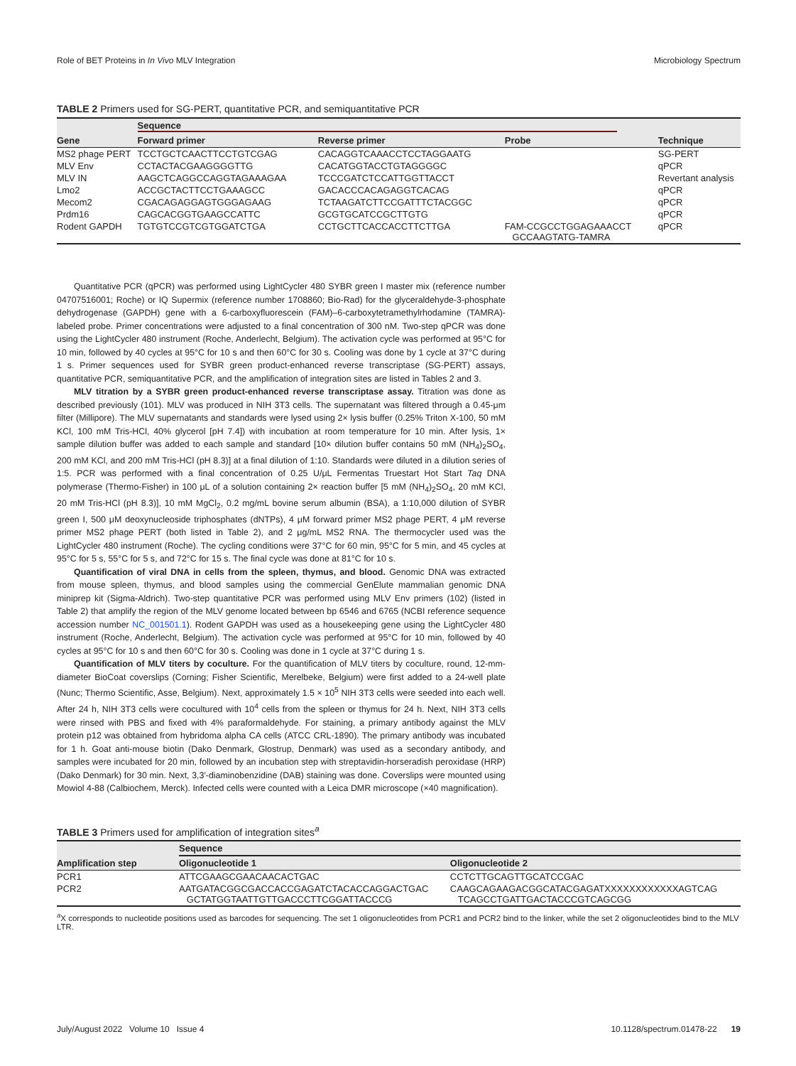Role of BET Proteins in In Vivo MLV Integration Microbiology Spectrum
TABLE 2 Primers used for SG-PERT, quantitative PCR, and semiquantitative PCR
| | Sequence | | | |
| --- | --- | --- | --- | --- |
| Gene | Forward primer | Reverse primer | Probe | Technique |
| MS2 phage PERT | TCCTGCTCAACTTCCTGTCGAG | CACAGGTCAAACCTCCTAGGAATG | | SG-PERT |
| MLV Env | CCTACTACGAAGGGGTTG | CACATGGTACCTGTAGGGGC | | qPCR |
| MLV IN | AAGCTCAGGCCAGGTAGAAAGAA | TCCCGATCTCCATTGGTTACCT | | Revertant analysis |
| Lmo2 | ACCGCTACTTCCTGAAAGCC | GACACCCACAGAGGTCACAG | | qPCR |
| Mecom2 | CGACAGAGGAGTGGGAGAAG | TCTAAGATCTTCCGATTTCTACGGC | | qPCR |
| Prdm16 | CAGCACGGTGAAGCCATTC | GCGTGCATCCGCTTGTG | | qPCR |
| Rodent GAPDH | TGTGTCCGTCGTGGATCTGA | CCTGCTTCACCACCTTCTTGA | FAM-CCGCCTGGAGAAACCT GCCAAGTATG-TAMRA | qPCR |
Quantitative PCR (qPCR) was performed using LightCycler 480 SYBR green I master mix (reference number 04707516001; Roche) or IQ Supermix (reference number 1708860; Bio-Rad) for the glyceraldehyde-3-phosphate dehydrogenase (GAPDH) gene with a 6-carboxyfluorescein (FAM)–6-carboxytetramethylrhodamine (TAMRA)-labeled probe. Primer concentrations were adjusted to a final concentration of 300 nM. Two-step qPCR was done using the LightCycler 480 instrument (Roche, Anderlecht, Belgium). The activation cycle was performed at 95°C for 10 min, followed by 40 cycles at 95°C for 10 s and then 60°C for 30 s. Cooling was done by 1 cycle at 37°C during 1 s. Primer sequences used for SYBR green product-enhanced reverse transcriptase (SG-PERT) assays, quantitative PCR, semiquantitative PCR, and the amplification of integration sites are listed in Tables 2 and 3.
MLV titration by a SYBR green product-enhanced reverse transcriptase assay. Titration was done as described previously (101). MLV was produced in NIH 3T3 cells. The supernatant was filtered through a 0.45-μm filter (Millipore). The MLV supernatants and standards were lysed using 2× lysis buffer (0.25% Triton X-100, 50 mM KCl, 100 mM Tris-HCl, 40% glycerol [pH 7.4]) with incubation at room temperature for 10 min. After lysis, 1× sample dilution buffer was added to each sample and standard [10× dilution buffer contains 50 mM (NH<sub>4</sub>)<sub>2</sub>SO<sub>4</sub>, 200 mM KCl, and 200 mM Tris-HCl (pH 8.3)] at a final dilution of 1:10. Standards were diluted in a dilution series of 1:5. PCR was performed with a final concentration of 0.25 U/μL Fermentas Truestart Hot Start Taq DNA polymerase (Thermo-Fisher) in 100 μL of a solution containing 2× reaction buffer [5 mM (NH<sub>4</sub>)<sub>2</sub>SO<sub>4</sub>, 20 mM KCl, 20 mM Tris-HCl (pH 8.3)], 10 mM MgCl<sub>2</sub>, 0.2 mg/mL bovine serum albumin (BSA), a 1:10,000 dilution of SYBR green I, 500 μM deoxynucleoside triphosphates (dNTPs), 4 μM forward primer MS2 phage PERT, 4 μM reverse primer MS2 phage PERT (both listed in Table 2), and 2 μg/mL MS2 RNA. The thermocycler used was the LightCycler 480 instrument (Roche). The cycling conditions were 37°C for 60 min, 95°C for 5 min, and 45 cycles at 95°C for 5 s, 55°C for 5 s, and 72°C for 15 s. The final cycle was done at 81°C for 10 s.
Quantification of viral DNA in cells from the spleen, thymus, and blood. Genomic DNA was extracted from mouse spleen, thymus, and blood samples using the commercial GenElute mammalian genomic DNA miniprep kit (Sigma-Aldrich). Two-step quantitative PCR was performed using MLV Env primers (102) (listed in Table 2) that amplify the region of the MLV genome located between bp 6546 and 6765 (NCBI reference sequence accession number NC_001501.1). Rodent GAPDH was used as a housekeeping gene using the LightCycler 480 instrument (Roche, Anderlecht, Belgium). The activation cycle was performed at 95°C for 10 min, followed by 40 cycles at 95°C for 10 s and then 60°C for 30 s. Cooling was done in 1 cycle at 37°C during 1 s.
Quantification of MLV titers by coculture. For the quantification of MLV titers by coculture, round, 12-mm-diameter BioCoat coverslips (Corning; Fisher Scientific, Merelbeke, Belgium) were first added to a 24-well plate (Nunc; Thermo Scientific, Asse, Belgium). Next, approximately 1.5 × 10<sup>5</sup> NIH 3T3 cells were seeded into each well. After 24 h, NIH 3T3 cells were cocultured with 10<sup>4</sup> cells from the spleen or thymus for 24 h. Next, NIH 3T3 cells were rinsed with PBS and fixed with 4% paraformaldehyde. For staining, a primary antibody against the MLV protein p12 was obtained from hybridoma alpha CA cells (ATCC CRL-1890). The primary antibody was incubated for 1 h. Goat anti-mouse biotin (Dako Denmark, Glostrup, Denmark) was used as a secondary antibody, and samples were incubated for 20 min, followed by an incubation step with streptavidin-horseradish peroxidase (HRP) (Dako Denmark) for 30 min. Next, 3,3′-diaminobenzidine (DAB) staining was done. Coverslips were mounted using Mowiol 4-88 (Calbiochem, Merck). Infected cells were counted with a Leica DMR microscope (×40 magnification).
TABLE 3 Primers used for amplification of integration sites<sup>a</sup>
| | Sequence | |
| --- | --- | --- |
| Amplification step | Oligonucleotide 1 | Oligonucleotide 2 |
| PCR1 | ATTCGAAGCGAACAACACTGAC | CCTCTTGCAGTTGCATCCGAC |
| PCR2 | AATGATACGGCGACCACCGAGATCTACACCAGGACTGAC GCTATGGTAATTGTTGACCCTTCGGATTACCCG | CAAGCAGAAGACGGCATACGAGATXXXXXXXXXXXXAGTCAG TCAGCCTGATTGACTACCCGTCAGCGG |
<sup>a</sup> X corresponds to nucleotide positions used as barcodes for sequencing. The set 1 oligonucleotides from PCR1 and PCR2 bind to the linker, while the set 2 oligonucleotides bind to the MLV LTR.
July/August 2022 Volume 10 Issue 4 10.1128/spectrum.01478-22 19